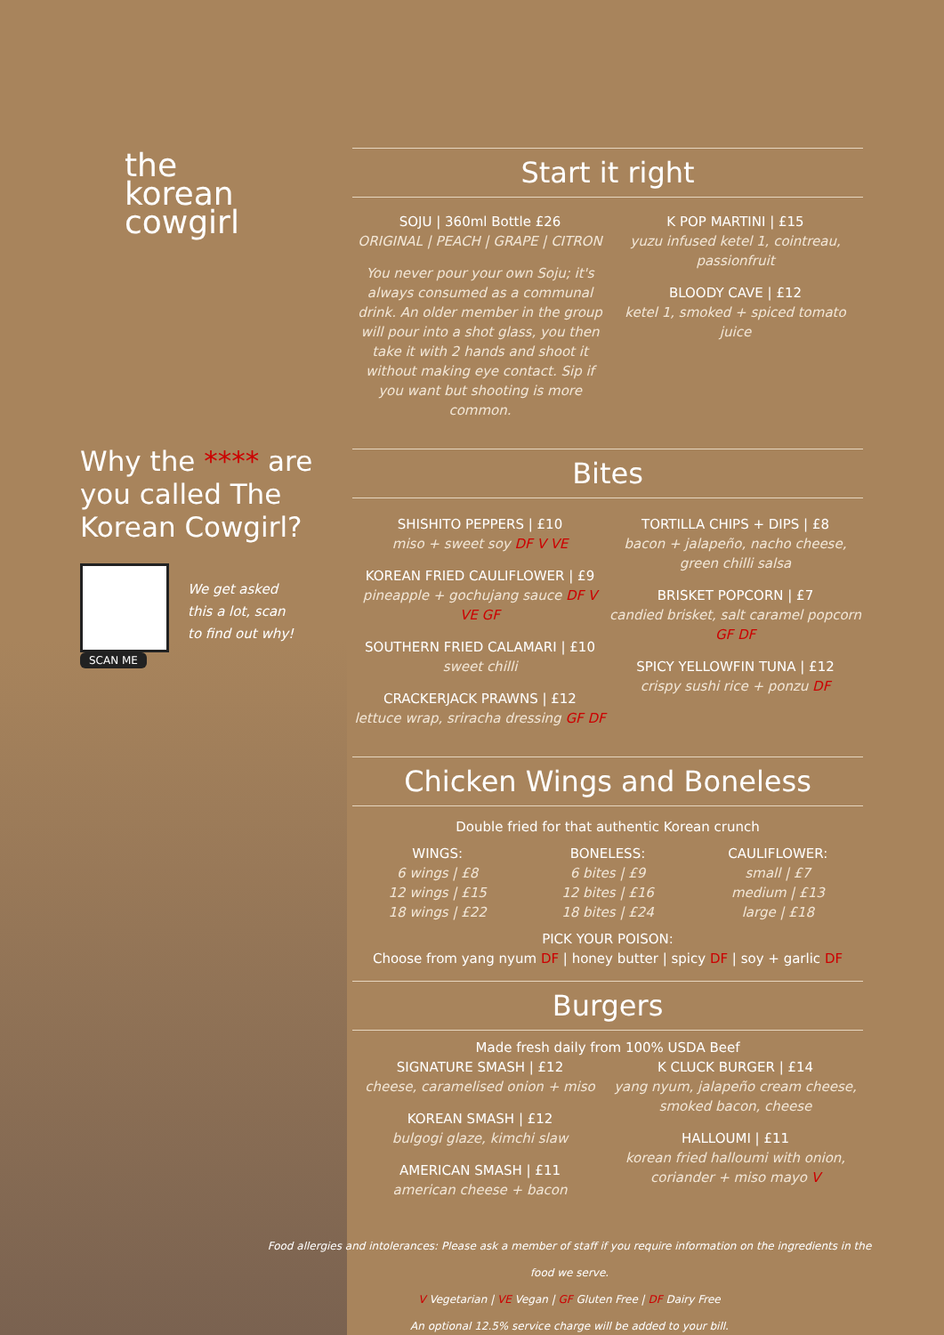the
korean
cowgirl
Why the **** are
you called The
Korean Cowgirl?
We get asked
this a lot, scan
to find out why!
SCAN ME
Start it right
SOJU | 360ml Bottle £26
ORIGINAL | PEACH | GRAPE | CITRON
You never pour your own Soju; it's always consumed as a communal drink. An older member in the group will pour into a shot glass, you then take it with 2 hands and shoot it without making eye contact. Sip if you want but shooting is more common.
K POP MARTINI | £15
yuzu infused ketel 1, cointreau, passionfruit
BLOODY CAVE | £12
ketel 1, smoked + spiced tomato juice
Bites
SHISHITO PEPPERS | £10
miso + sweet soy DF V VE
KOREAN FRIED CAULIFLOWER | £9
pineapple + gochujang sauce DF V VE GF
SOUTHERN FRIED CALAMARI | £10
sweet chilli
CRACKERJACK PRAWNS | £12
lettuce wrap, sriracha dressing GF DF
TORTILLA CHIPS + DIPS | £8
bacon + jalapeño, nacho cheese, green chilli salsa
BRISKET POPCORN | £7
candied brisket, salt caramel popcorn GF DF
SPICY YELLOWFIN TUNA | £12
crispy sushi rice + ponzu DF
Chicken Wings and Boneless
Double fried for that authentic Korean crunch
WINGS:
6 wings | £8
12 wings | £15
18 wings | £22
BONELESS:
6 bites | £9
12 bites | £16
18 bites | £24
CAULIFLOWER:
small | £7
medium | £13
large | £18
PICK YOUR POISON:
Choose from yang nyum DF | honey butter | spicy DF | soy + garlic DF
Burgers
Made fresh daily from 100% USDA Beef
SIGNATURE SMASH | £12
cheese, caramelised onion + miso
KOREAN SMASH | £12
bulgogi glaze, kimchi slaw
AMERICAN SMASH | £11
american cheese + bacon
K CLUCK BURGER | £14
yang nyum, jalapeño cream cheese, smoked bacon, cheese
HALLOUMI | £11
korean fried halloumi with onion, coriander + miso mayo V
Food allergies and intolerances: Please ask a member of staff if you require information on the ingredients in the food we serve.
V Vegetarian | VE Vegan | GF Gluten Free | DF Dairy Free
An optional 12.5% service charge will be added to your bill.